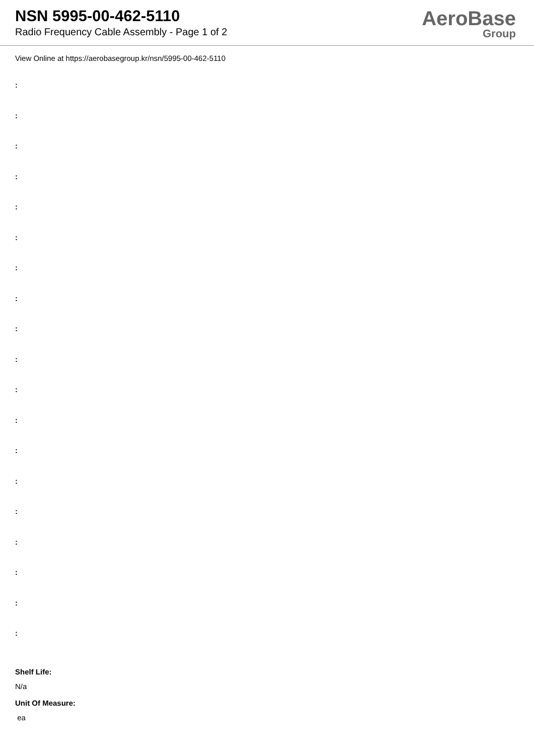NSN 5995-00-462-5110
Radio Frequency Cable Assembly - Page 1 of 2
AeroBase
Group
View Online at https://aerobasegroup.kr/nsn/5995-00-462-5110
:
:
:
:
:
:
:
:
:
:
:
:
:
:
:
:
:
:
:
Shelf Life:
N/a
Unit Of Measure:
ea